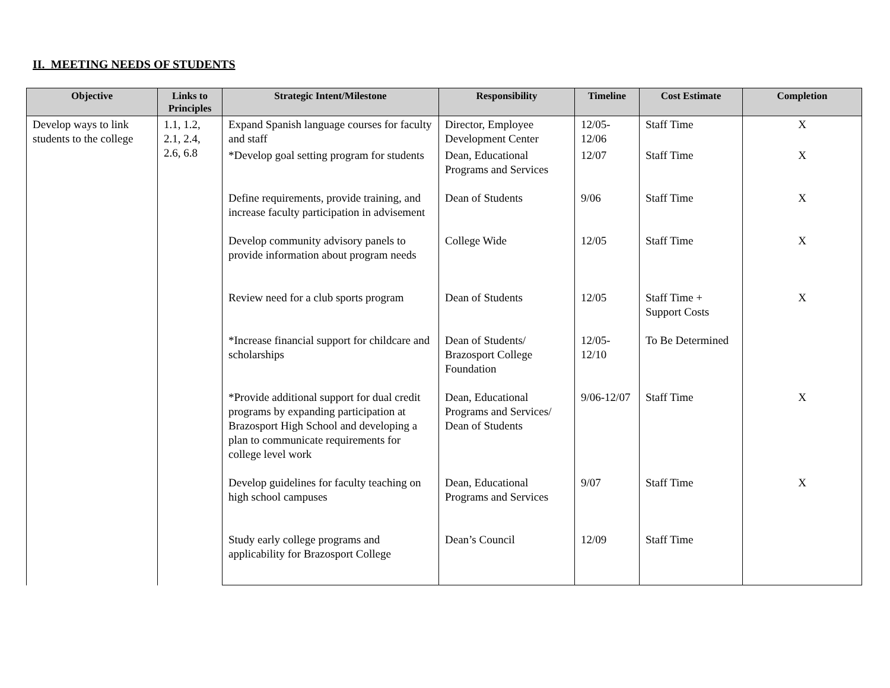II. MEETING NEEDS OF STUDENTS
| Objective | Links to Principles | Strategic Intent/Milestone | Responsibility | Timeline | Cost Estimate | Completion |
| --- | --- | --- | --- | --- | --- | --- |
| Develop ways to link students to the college | 1.1, 1.2, 2.1, 2.4, 2.6, 6.8 | Expand Spanish language courses for faculty and staff | Director, Employee Development Center | 12/05- 12/06 | Staff Time | X |
| | | *Develop goal setting program for students | Dean, Educational Programs and Services | 12/07 | Staff Time | X |
| | | Define requirements, provide training, and increase faculty participation in advisement | Dean of Students | 9/06 | Staff Time | X |
| | | Develop community advisory panels to provide information about program needs | College Wide | 12/05 | Staff Time | X |
| | | Review need for a club sports program | Dean of Students | 12/05 | Staff Time + Support Costs | X |
| | | *Increase financial support for childcare and scholarships | Dean of Students/ Brazosport College Foundation | 12/05- 12/10 | To Be Determined | |
| | | *Provide additional support for dual credit programs by expanding participation at Brazosport High School and developing a plan to communicate requirements for college level work | Dean, Educational Programs and Services/ Dean of Students | 9/06-12/07 | Staff Time | X |
| | | Develop guidelines for faculty teaching on high school campuses | Dean, Educational Programs and Services | 9/07 | Staff Time | X |
| | | Study early college programs and applicability for Brazosport College | Dean’s Council | 12/09 | Staff Time | |